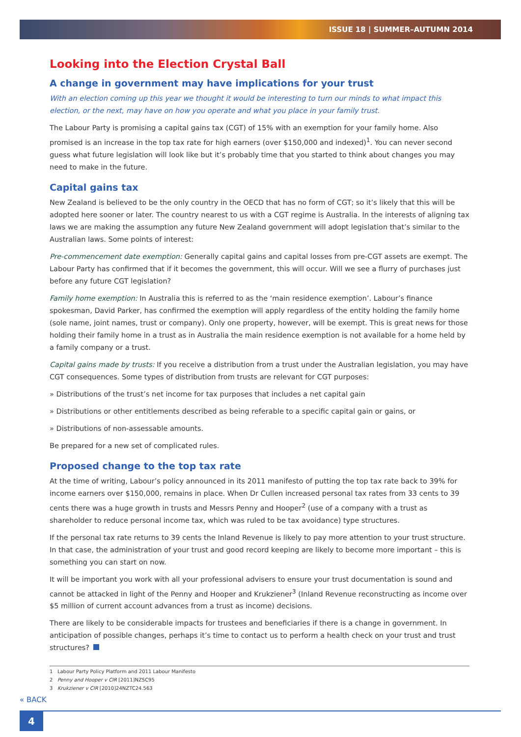ISSUE 18 | SUMMER–AUTUMN 2014
Looking into the Election Crystal Ball
A change in government may have implications for your trust
With an election coming up this year we thought it would be interesting to turn our minds to what impact this election, or the next, may have on how you operate and what you place in your family trust.
The Labour Party is promising a capital gains tax (CGT) of 15% with an exemption for your family home. Also promised is an increase in the top tax rate for high earners (over $150,000 and indexed)<sup>1</sup>. You can never second guess what future legislation will look like but it’s probably time that you started to think about changes you may need to make in the future.
Capital gains tax
New Zealand is believed to be the only country in the OECD that has no form of CGT; so it’s likely that this will be adopted here sooner or later. The country nearest to us with a CGT regime is Australia. In the interests of aligning tax laws we are making the assumption any future New Zealand government will adopt legislation that’s similar to the Australian laws. Some points of interest:
Pre-commencement date exemption: Generally capital gains and capital losses from pre-CGT assets are exempt. The Labour Party has confirmed that if it becomes the government, this will occur. Will we see a flurry of purchases just before any future CGT legislation?
Family home exemption: In Australia this is referred to as the ‘main residence exemption’. Labour’s finance spokesman, David Parker, has confirmed the exemption will apply regardless of the entity holding the family home (sole name, joint names, trust or company). Only one property, however, will be exempt. This is great news for those holding their family home in a trust as in Australia the main residence exemption is not available for a home held by a family company or a trust.
Capital gains made by trusts: If you receive a distribution from a trust under the Australian legislation, you may have CGT consequences. Some types of distribution from trusts are relevant for CGT purposes:
» Distributions of the trust’s net income for tax purposes that includes a net capital gain
» Distributions or other entitlements described as being referable to a specific capital gain or gains, or
» Distributions of non-assessable amounts.
Be prepared for a new set of complicated rules.
Proposed change to the top tax rate
At the time of writing, Labour’s policy announced in its 2011 manifesto of putting the top tax rate back to 39% for income earners over $150,000, remains in place. When Dr Cullen increased personal tax rates from 33 cents to 39 cents there was a huge growth in trusts and Messrs Penny and Hooper<sup>2</sup> (use of a company with a trust as shareholder to reduce personal income tax, which was ruled to be tax avoidance) type structures.
If the personal tax rate returns to 39 cents the Inland Revenue is likely to pay more attention to your trust structure. In that case, the administration of your trust and good record keeping are likely to become more important – this is something you can start on now.
It will be important you work with all your professional advisers to ensure your trust documentation is sound and cannot be attacked in light of the Penny and Hooper and Krukziener<sup>3</sup> (Inland Revenue reconstructing as income over $5 million of current account advances from a trust as income) decisions.
There are likely to be considerable impacts for trustees and beneficiaries if there is a change in government. In anticipation of possible changes, perhaps it’s time to contact us to perform a health check on your trust and trust structures?
1 Labour Party Policy Platform and 2011 Labour Manifesto
2 Penny and Hooper v CIR [2011]NZSC95
3 Krukziener v CIR [2010]24NZTC24.563
« BACK
4